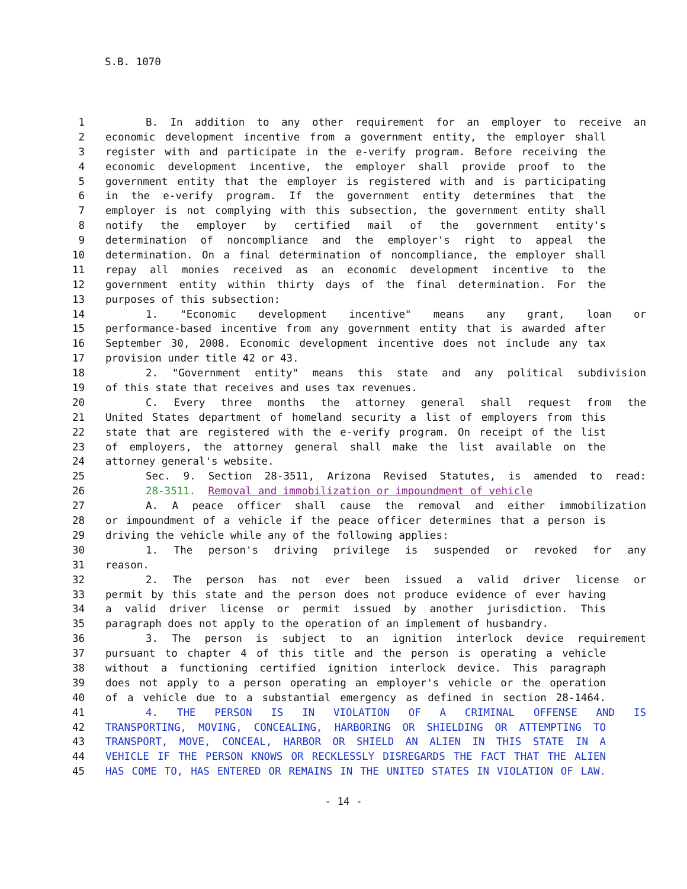S.B. 1070
1 B. In addition to any other requirement for an employer to receive an
2 economic development incentive from a government entity, the employer shall
3 register with and participate in the e-verify program. Before receiving the
4 economic development incentive, the employer shall provide proof to the
5 government entity that the employer is registered with and is participating
6 in the e-verify program. If the government entity determines that the
7 employer is not complying with this subsection, the government entity shall
8 notify the employer by certified mail of the government entity's
9 determination of noncompliance and the employer's right to appeal the
10 determination. On a final determination of noncompliance, the employer shall
11 repay all monies received as an economic development incentive to the
12 government entity within thirty days of the final determination. For the
13 purposes of this subsection:
14 1. "Economic development incentive" means any grant, loan or
15 performance-based incentive from any government entity that is awarded after
16 September 30, 2008. Economic development incentive does not include any tax
17 provision under title 42 or 43.
18 2. "Government entity" means this state and any political subdivision
19 of this state that receives and uses tax revenues.
20 C. Every three months the attorney general shall request from the
21 United States department of homeland security a list of employers from this
22 state that are registered with the e-verify program. On receipt of the list
23 of employers, the attorney general shall make the list available on the
24 attorney general's website.
25 Sec. 9. Section 28-3511, Arizona Revised Statutes, is amended to read:
26 28-3511. Removal and immobilization or impoundment of vehicle
27 A. A peace officer shall cause the removal and either immobilization
28 or impoundment of a vehicle if the peace officer determines that a person is
29 driving the vehicle while any of the following applies:
30 1. The person's driving privilege is suspended or revoked for any
31 reason.
32 2. The person has not ever been issued a valid driver license or
33 permit by this state and the person does not produce evidence of ever having
34 a valid driver license or permit issued by another jurisdiction. This
35 paragraph does not apply to the operation of an implement of husbandry.
36 3. The person is subject to an ignition interlock device requirement
37 pursuant to chapter 4 of this title and the person is operating a vehicle
38 without a functioning certified ignition interlock device. This paragraph
39 does not apply to a person operating an employer's vehicle or the operation
40 of a vehicle due to a substantial emergency as defined in section 28-1464.
41 4. THE PERSON IS IN VIOLATION OF A CRIMINAL OFFENSE AND IS
42 TRANSPORTING, MOVING, CONCEALING, HARBORING OR SHIELDING OR ATTEMPTING TO
43 TRANSPORT, MOVE, CONCEAL, HARBOR OR SHIELD AN ALIEN IN THIS STATE IN A
44 VEHICLE IF THE PERSON KNOWS OR RECKLESSLY DISREGARDS THE FACT THAT THE ALIEN
45 HAS COME TO, HAS ENTERED OR REMAINS IN THE UNITED STATES IN VIOLATION OF LAW.
- 14 -